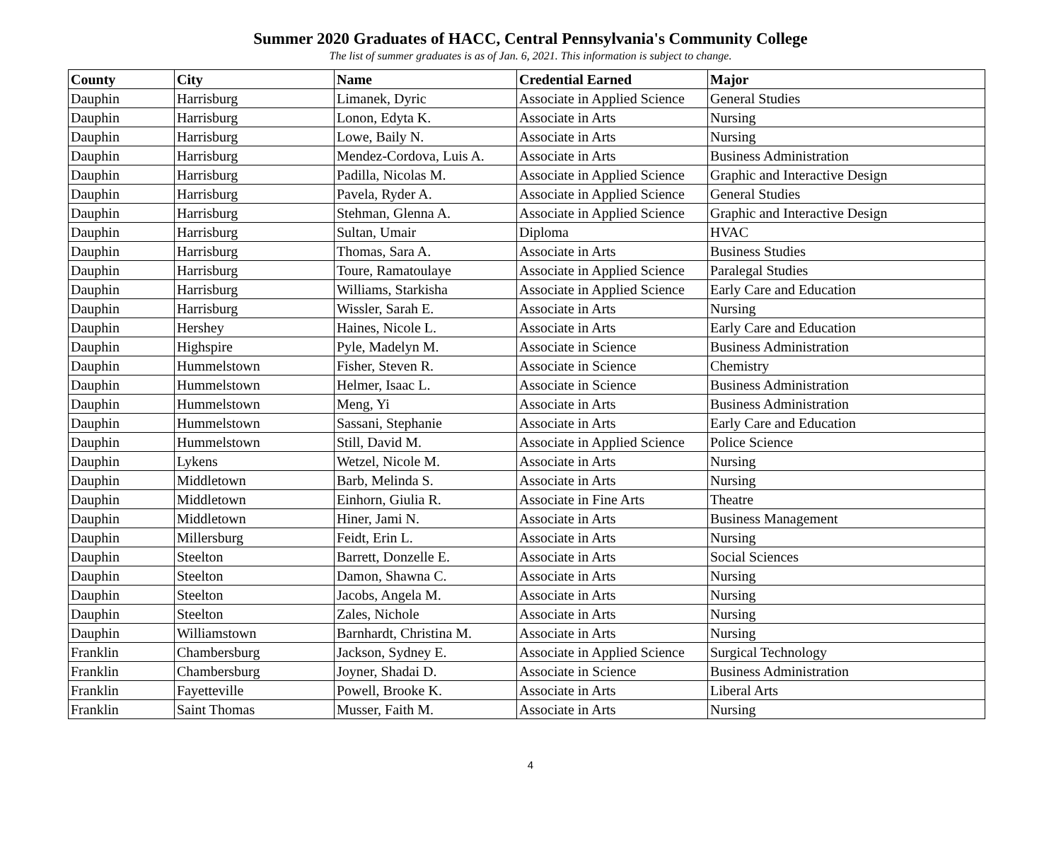Summer 2020 Graduates of HACC, Central Pennsylvania's Community College
The list of summer graduates is as of Jan. 6, 2021. This information is subject to change.
| County | City | Name | Credential Earned | Major |
| --- | --- | --- | --- | --- |
| Dauphin | Harrisburg | Limanek, Dyric | Associate in Applied Science | General Studies |
| Dauphin | Harrisburg | Lonon, Edyta K. | Associate in Arts | Nursing |
| Dauphin | Harrisburg | Lowe, Baily N. | Associate in Arts | Nursing |
| Dauphin | Harrisburg | Mendez-Cordova, Luis A. | Associate in Arts | Business Administration |
| Dauphin | Harrisburg | Padilla, Nicolas M. | Associate in Applied Science | Graphic and Interactive Design |
| Dauphin | Harrisburg | Pavela, Ryder A. | Associate in Applied Science | General Studies |
| Dauphin | Harrisburg | Stehman, Glenna A. | Associate in Applied Science | Graphic and Interactive Design |
| Dauphin | Harrisburg | Sultan, Umair | Diploma | HVAC |
| Dauphin | Harrisburg | Thomas, Sara A. | Associate in Arts | Business Studies |
| Dauphin | Harrisburg | Toure, Ramatoulaye | Associate in Applied Science | Paralegal Studies |
| Dauphin | Harrisburg | Williams, Starkisha | Associate in Applied Science | Early Care and Education |
| Dauphin | Harrisburg | Wissler, Sarah E. | Associate in Arts | Nursing |
| Dauphin | Hershey | Haines, Nicole L. | Associate in Arts | Early Care and Education |
| Dauphin | Highspire | Pyle, Madelyn M. | Associate in Science | Business Administration |
| Dauphin | Hummelstown | Fisher, Steven R. | Associate in Science | Chemistry |
| Dauphin | Hummelstown | Helmer, Isaac L. | Associate in Science | Business Administration |
| Dauphin | Hummelstown | Meng, Yi | Associate in Arts | Business Administration |
| Dauphin | Hummelstown | Sassani, Stephanie | Associate in Arts | Early Care and Education |
| Dauphin | Hummelstown | Still, David M. | Associate in Applied Science | Police Science |
| Dauphin | Lykens | Wetzel, Nicole M. | Associate in Arts | Nursing |
| Dauphin | Middletown | Barb, Melinda S. | Associate in Arts | Nursing |
| Dauphin | Middletown | Einhorn, Giulia R. | Associate in Fine Arts | Theatre |
| Dauphin | Middletown | Hiner, Jami N. | Associate in Arts | Business Management |
| Dauphin | Millersburg | Feidt, Erin L. | Associate in Arts | Nursing |
| Dauphin | Steelton | Barrett, Donzelle E. | Associate in Arts | Social Sciences |
| Dauphin | Steelton | Damon, Shawna C. | Associate in Arts | Nursing |
| Dauphin | Steelton | Jacobs, Angela M. | Associate in Arts | Nursing |
| Dauphin | Steelton | Zales, Nichole | Associate in Arts | Nursing |
| Dauphin | Williamstown | Barnhardt, Christina M. | Associate in Arts | Nursing |
| Franklin | Chambersburg | Jackson, Sydney E. | Associate in Applied Science | Surgical Technology |
| Franklin | Chambersburg | Joyner, Shadai D. | Associate in Science | Business Administration |
| Franklin | Fayetteville | Powell, Brooke K. | Associate in Arts | Liberal Arts |
| Franklin | Saint Thomas | Musser, Faith M. | Associate in Arts | Nursing |
4